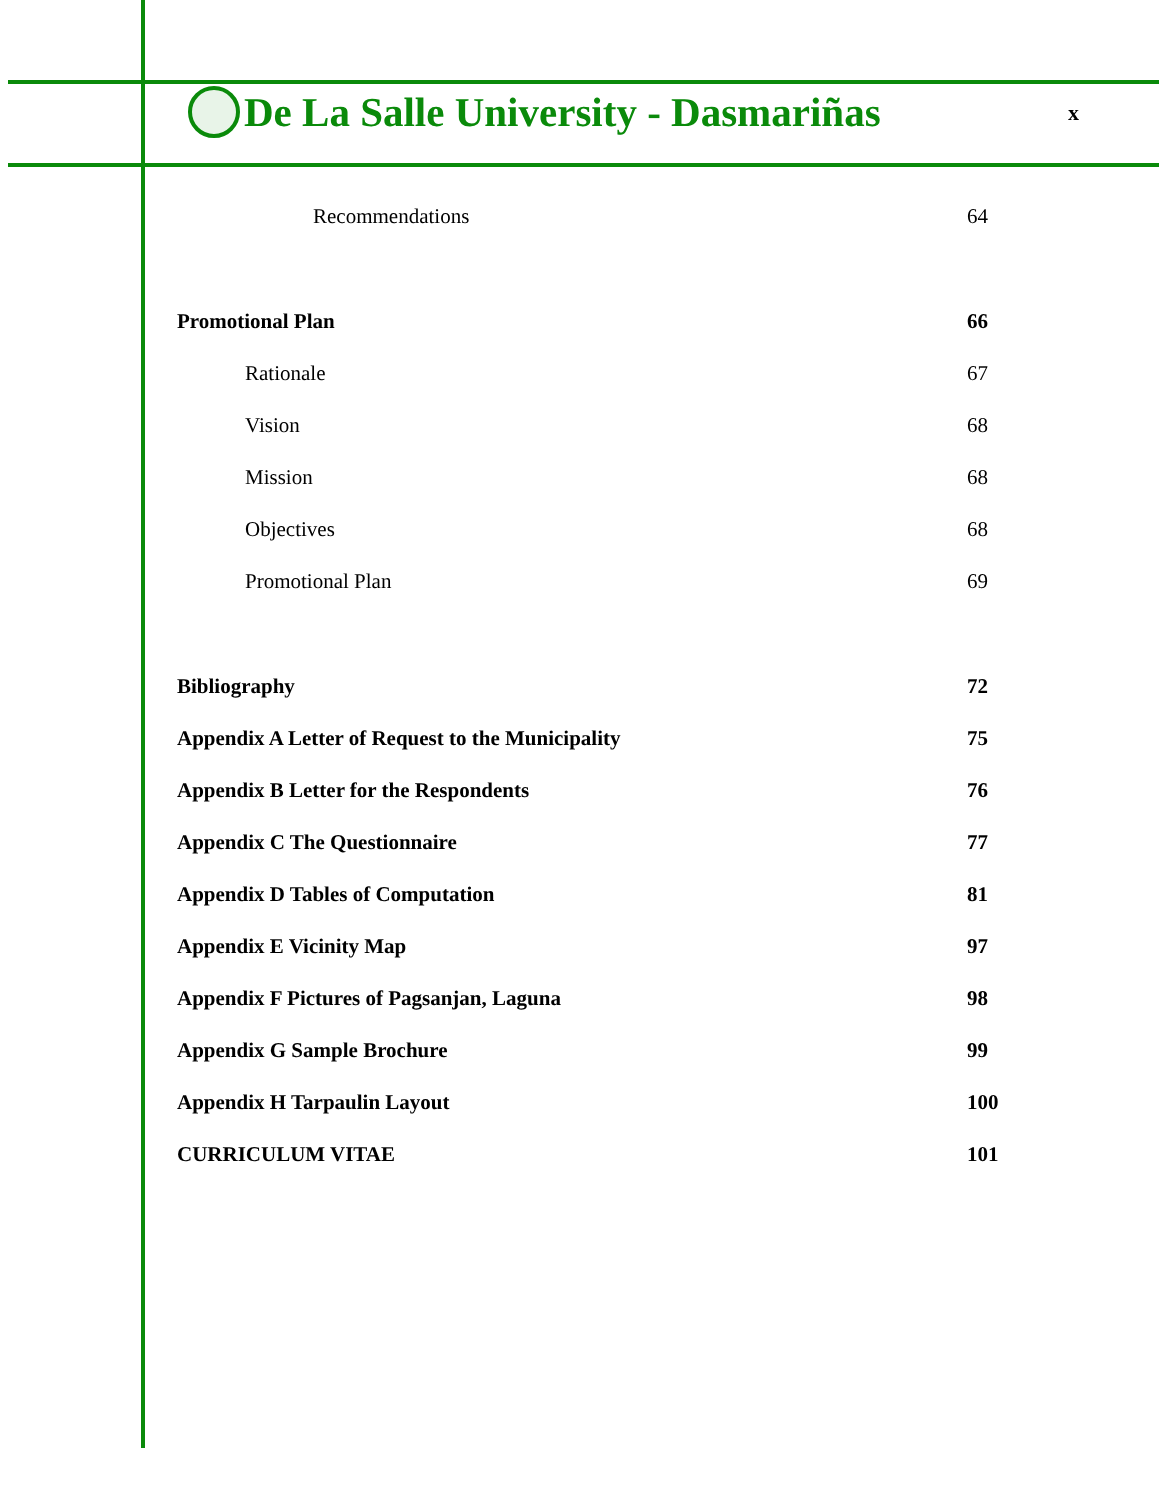De La Salle University - Dasmariñas
x
Recommendations 64
Promotional Plan 66
Rationale 67
Vision 68
Mission 68
Objectives 68
Promotional Plan 69
Bibliography 72
Appendix A Letter of Request to the Municipality 75
Appendix B Letter for the Respondents 76
Appendix C The Questionnaire 77
Appendix D Tables of Computation 81
Appendix E Vicinity Map 97
Appendix F Pictures of Pagsanjan, Laguna 98
Appendix G Sample Brochure 99
Appendix H Tarpaulin Layout 100
CURRICULUM VITAE 101